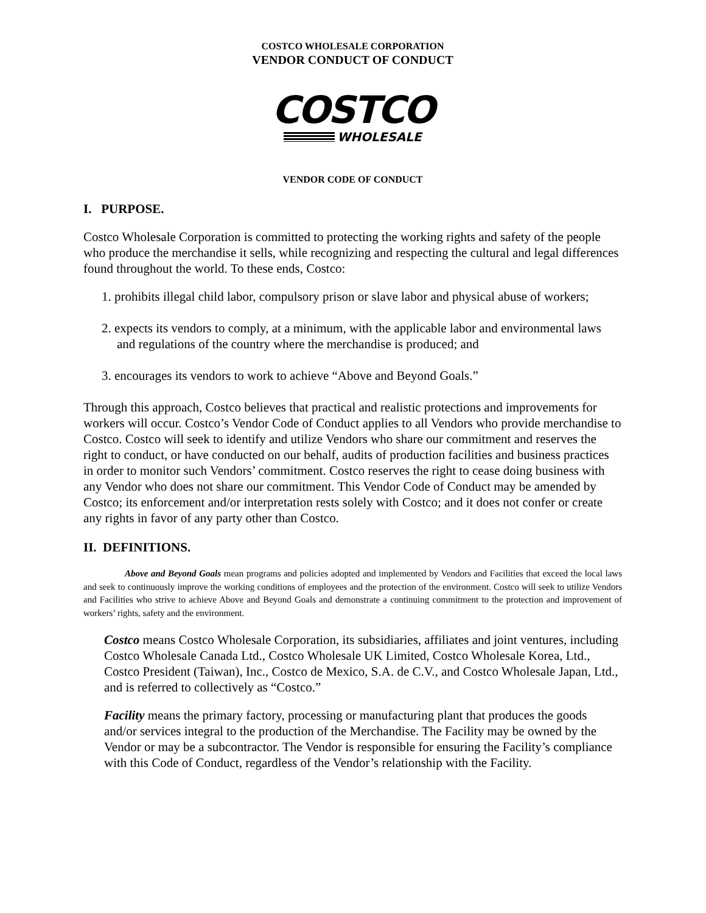COSTCO WHOLESALE CORPORATION
VENDOR CONDUCT OF CONDUCT
COSTCO
WHOLESALE
VENDOR CODE OF CONDUCT
I. PURPOSE.
Costco Wholesale Corporation is committed to protecting the working rights and safety of the people who produce the merchandise it sells, while recognizing and respecting the cultural and legal differences found throughout the world. To these ends, Costco:
1. prohibits illegal child labor, compulsory prison or slave labor and physical abuse of workers;
2. expects its vendors to comply, at a minimum, with the applicable labor and environmental laws and regulations of the country where the merchandise is produced; and
3. encourages its vendors to work to achieve “Above and Beyond Goals.”
Through this approach, Costco believes that practical and realistic protections and improvements for workers will occur. Costco’s Vendor Code of Conduct applies to all Vendors who provide merchandise to Costco. Costco will seek to identify and utilize Vendors who share our commitment and reserves the right to conduct, or have conducted on our behalf, audits of production facilities and business practices in order to monitor such Vendors’ commitment. Costco reserves the right to cease doing business with any Vendor who does not share our commitment. This Vendor Code of Conduct may be amended by Costco; its enforcement and/or interpretation rests solely with Costco; and it does not confer or create any rights in favor of any party other than Costco.
II. DEFINITIONS.
Above and Beyond Goals mean programs and policies adopted and implemented by Vendors and Facilities that exceed the local laws and seek to continuously improve the working conditions of employees and the protection of the environment. Costco will seek to utilize Vendors and Facilities who strive to achieve Above and Beyond Goals and demonstrate a continuing commitment to the protection and improvement of workers’ rights, safety and the environment.
Costco means Costco Wholesale Corporation, its subsidiaries, affiliates and joint ventures, including Costco Wholesale Canada Ltd., Costco Wholesale UK Limited, Costco Wholesale Korea, Ltd., Costco President (Taiwan), Inc., Costco de Mexico, S.A. de C.V., and Costco Wholesale Japan, Ltd., and is referred to collectively as “Costco.”
Facility means the primary factory, processing or manufacturing plant that produces the goods and/or services integral to the production of the Merchandise. The Facility may be owned by the Vendor or may be a subcontractor. The Vendor is responsible for ensuring the Facility’s compliance with this Code of Conduct, regardless of the Vendor’s relationship with the Facility.